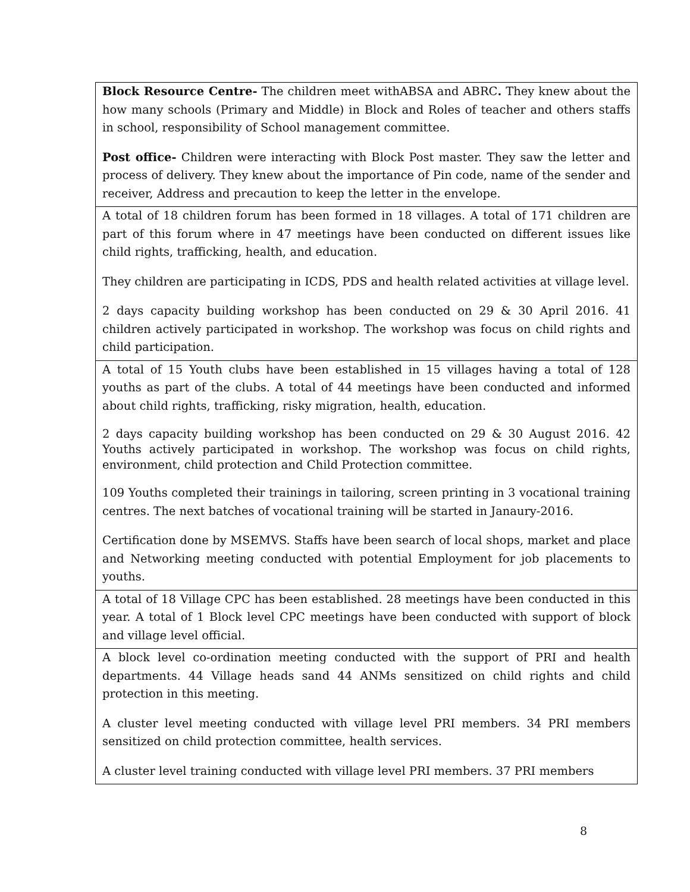| Block Resource Centre- The children meet withABSA and ABRC . They knew about the how many schools (Primary and Middle) in Block and Roles of teacher and others staffs in school, responsibility of School management committee. Post office- Children were interacting with Block Post master. They saw the letter and process of delivery. They knew about the importance of Pin code, name of the sender and receiver, Address and precaution to keep the letter in the envelope. |
| A total of 18 children forum has been formed in 18 villages. A total of 171 children are part of this forum where in 47 meetings have been conducted on different issues like child rights, trafficking, health, and education. They children are participating in ICDS, PDS and health related activities at village level. 2 days capacity building workshop has been conducted on 29 & 30 April 2016. 41 children actively participated in workshop. The workshop was focus on child rights and child participation. |
| A total of 15 Youth clubs have been established in 15 villages having a total of 128 youths as part of the clubs. A total of 44 meetings have been conducted and informed about child rights, trafficking, risky migration, health, education. 2 days capacity building workshop has been conducted on 29 & 30 August 2016. 42 Youths actively participated in workshop. The workshop was focus on child rights, environment, child protection and Child Protection committee. 109 Youths completed their trainings in tailoring, screen printing in 3 vocational training centres. The next batches of vocational training will be started in Janaury-2016. Certification done by MSEMVS. Staffs have been search of local shops, market and place and Networking meeting conducted with potential Employment for job placements to youths. |
| A total of 18 Village CPC has been established. 28 meetings have been conducted in this year. A total of 1 Block level CPC meetings have been conducted with support of block and village level official. |
| A block level co-ordination meeting conducted with the support of PRI and health departments. 44 Village heads sand 44 ANMs sensitized on child rights and child protection in this meeting. A cluster level meeting conducted with village level PRI members. 34 PRI members sensitized on child protection committee, health services. A cluster level training conducted with village level PRI members. 37 PRI members |
8